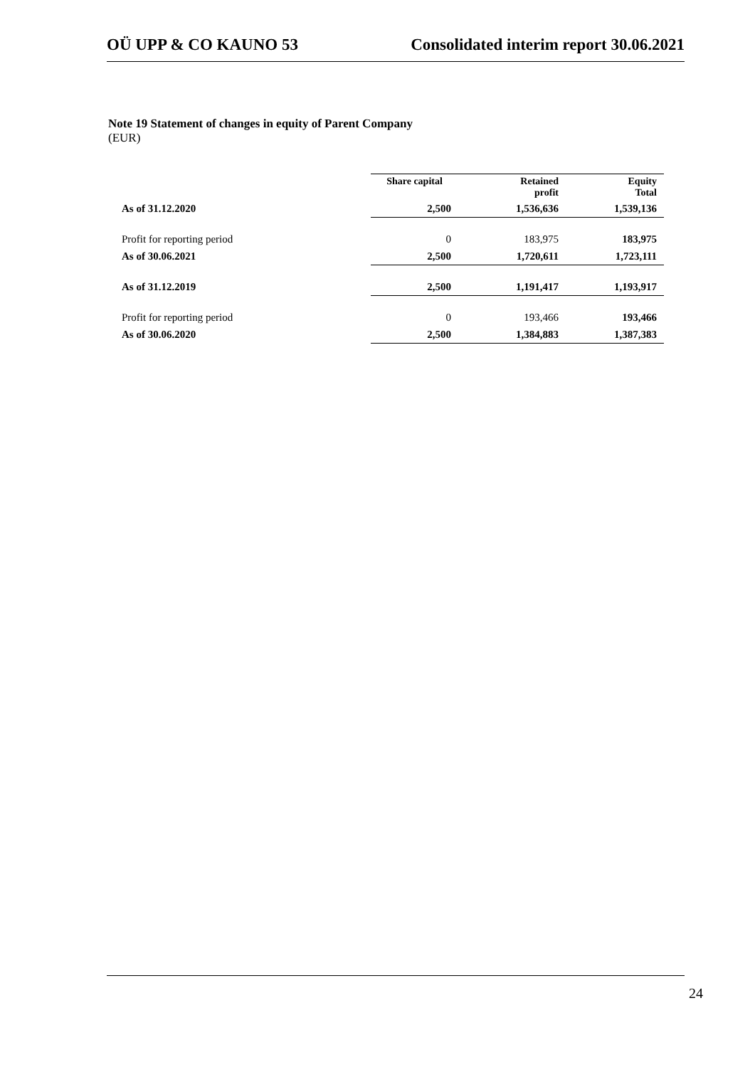OÜ UPP & CO KAUNO 53 Consolidated interim report 30.06.2021
Note 19 Statement of changes in equity of Parent Company
(EUR)
| | Share capital | Retained profit | Equity Total |
| As of 31.12.2020 | 2,500 | 1,536,636 | 1,539,136 |
| Profit for reporting period | 0 | 183,975 | 183,975 |
| As of 30.06.2021 | 2,500 | 1,720,611 | 1,723,111 |
| As of 31.12.2019 | 2,500 | 1,191,417 | 1,193,917 |
| Profit for reporting period | 0 | 193,466 | 193,466 |
| As of 30.06.2020 | 2,500 | 1,384,883 | 1,387,383 |
24